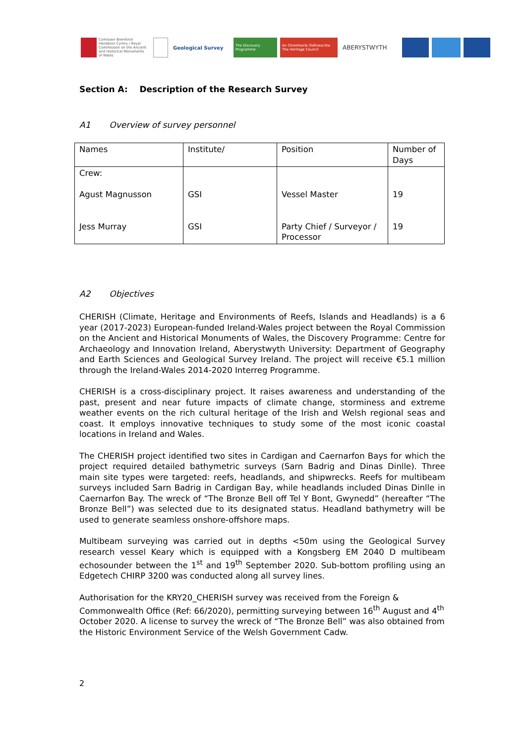Comisiwn Brenhinol Henebion Cymru / Royal Commission on the Ancient and Historical Monuments of Wales
Geological Survey
The Discovery Programme
An Chomhairle Oidhreachta The Heritage Council
ABERYSTWYTH
Section A: Description of the Research Survey
A1 Overview of survey personnel
| Names | Institute/ | Position | Number of Days |
| --- | --- | --- | --- |
| Crew: Agust Magnusson Jess Murray | GSI GSI | Vessel Master Party Chief / Surveyor / Processor | 19 19 |
A2 Objectives
CHERISH (Climate, Heritage and Environments of Reefs, Islands and Headlands) is a 6 year (2017-2023) European-funded Ireland-Wales project between the Royal Commission on the Ancient and Historical Monuments of Wales, the Discovery Programme: Centre for Archaeology and Innovation Ireland, Aberystwyth University: Department of Geography and Earth Sciences and Geological Survey Ireland. The project will receive €5.1 million through the Ireland-Wales 2014-2020 Interreg Programme.
CHERISH is a cross-disciplinary project. It raises awareness and understanding of the past, present and near future impacts of climate change, storminess and extreme weather events on the rich cultural heritage of the Irish and Welsh regional seas and coast. It employs innovative techniques to study some of the most iconic coastal locations in Ireland and Wales.
The CHERISH project identified two sites in Cardigan and Caernarfon Bays for which the project required detailed bathymetric surveys (Sarn Badrig and Dinas Dinlle). Three main site types were targeted: reefs, headlands, and shipwrecks. Reefs for multibeam surveys included Sarn Badrig in Cardigan Bay, while headlands included Dinas Dinlle in Caernarfon Bay. The wreck of “The Bronze Bell off Tel Y Bont, Gwynedd” (hereafter “The Bronze Bell”) was selected due to its designated status. Headland bathymetry will be used to generate seamless onshore-offshore maps.
Multibeam surveying was carried out in depths <50m using the Geological Survey research vessel Keary which is equipped with a Kongsberg EM 2040 D multibeam echosounder between the 1<sup>st</sup> and 19<sup>th</sup> September 2020. Sub-bottom profiling using an Edgetech CHIRP 3200 was conducted along all survey lines.
Authorisation for the KRY20_CHERISH survey was received from the Foreign & Commonwealth Office (Ref: 66/2020), permitting surveying between 16<sup>th</sup> August and 4<sup>th</sup> October 2020. A license to survey the wreck of “The Bronze Bell” was also obtained from the Historic Environment Service of the Welsh Government Cadw.
2